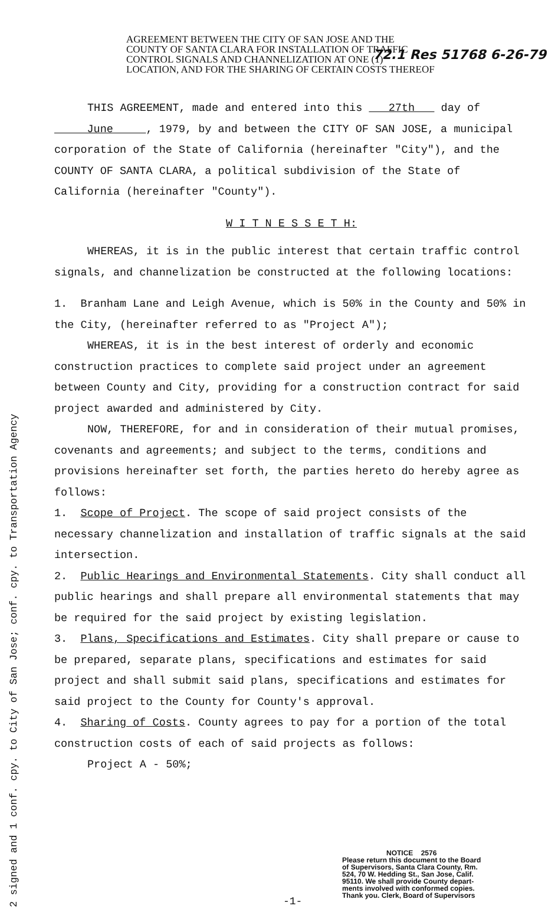72.1 Res 51768 6-26-79
AGREEMENT BETWEEN THE CITY OF SAN JOSE AND THE
COUNTY OF SANTA CLARA FOR INSTALLATION OF TRAFFIC
CONTROL SIGNALS AND CHANNELIZATION AT ONE (1)
LOCATION, AND FOR THE SHARING OF CERTAIN COSTS THEREOF
THIS AGREEMENT, made and entered into this 27th day of June , 1979, by and between the CITY OF SAN JOSE, a municipal corporation of the State of California (hereinafter "City"), and the COUNTY OF SANTA CLARA, a political subdivision of the State of California (hereinafter "County").
W I T N E S S E T H:
WHEREAS, it is in the public interest that certain traffic control signals, and channelization be constructed at the following locations:
1. Branham Lane and Leigh Avenue, which is 50% in the County and 50% in the City, (hereinafter referred to as "Project A");
WHEREAS, it is in the best interest of orderly and economic construction practices to complete said project under an agreement between County and City, providing for a construction contract for said project awarded and administered by City.
NOW, THEREFORE, for and in consideration of their mutual promises, covenants and agreements; and subject to the terms, conditions and provisions hereinafter set forth, the parties hereto do hereby agree as follows:
1. Scope of Project. The scope of said project consists of the necessary channelization and installation of traffic signals at the said intersection.
2. Public Hearings and Environmental Statements. City shall conduct all public hearings and shall prepare all environmental statements that may be required for the said project by existing legislation.
3. Plans, Specifications and Estimates. City shall prepare or cause to be prepared, separate plans, specifications and estimates for said project and shall submit said plans, specifications and estimates for said project to the County for County's approval.
4. Sharing of Costs. County agrees to pay for a portion of the total construction costs of each of said projects as follows:
Project A - 50%;
2 signed and 1 conf. cpy. to City of San Jose; conf. cpy. to Transportation Agency
NOTICE 2576
Please return this document to the Board
of Supervisors, Santa Clara County, Rm.
524, 70 W. Hedding St., San Jose, Calif.
95110. We shall provide County depart-
ments involved with conformed copies.
Thank you. Clerk, Board of Supervisors
-1-